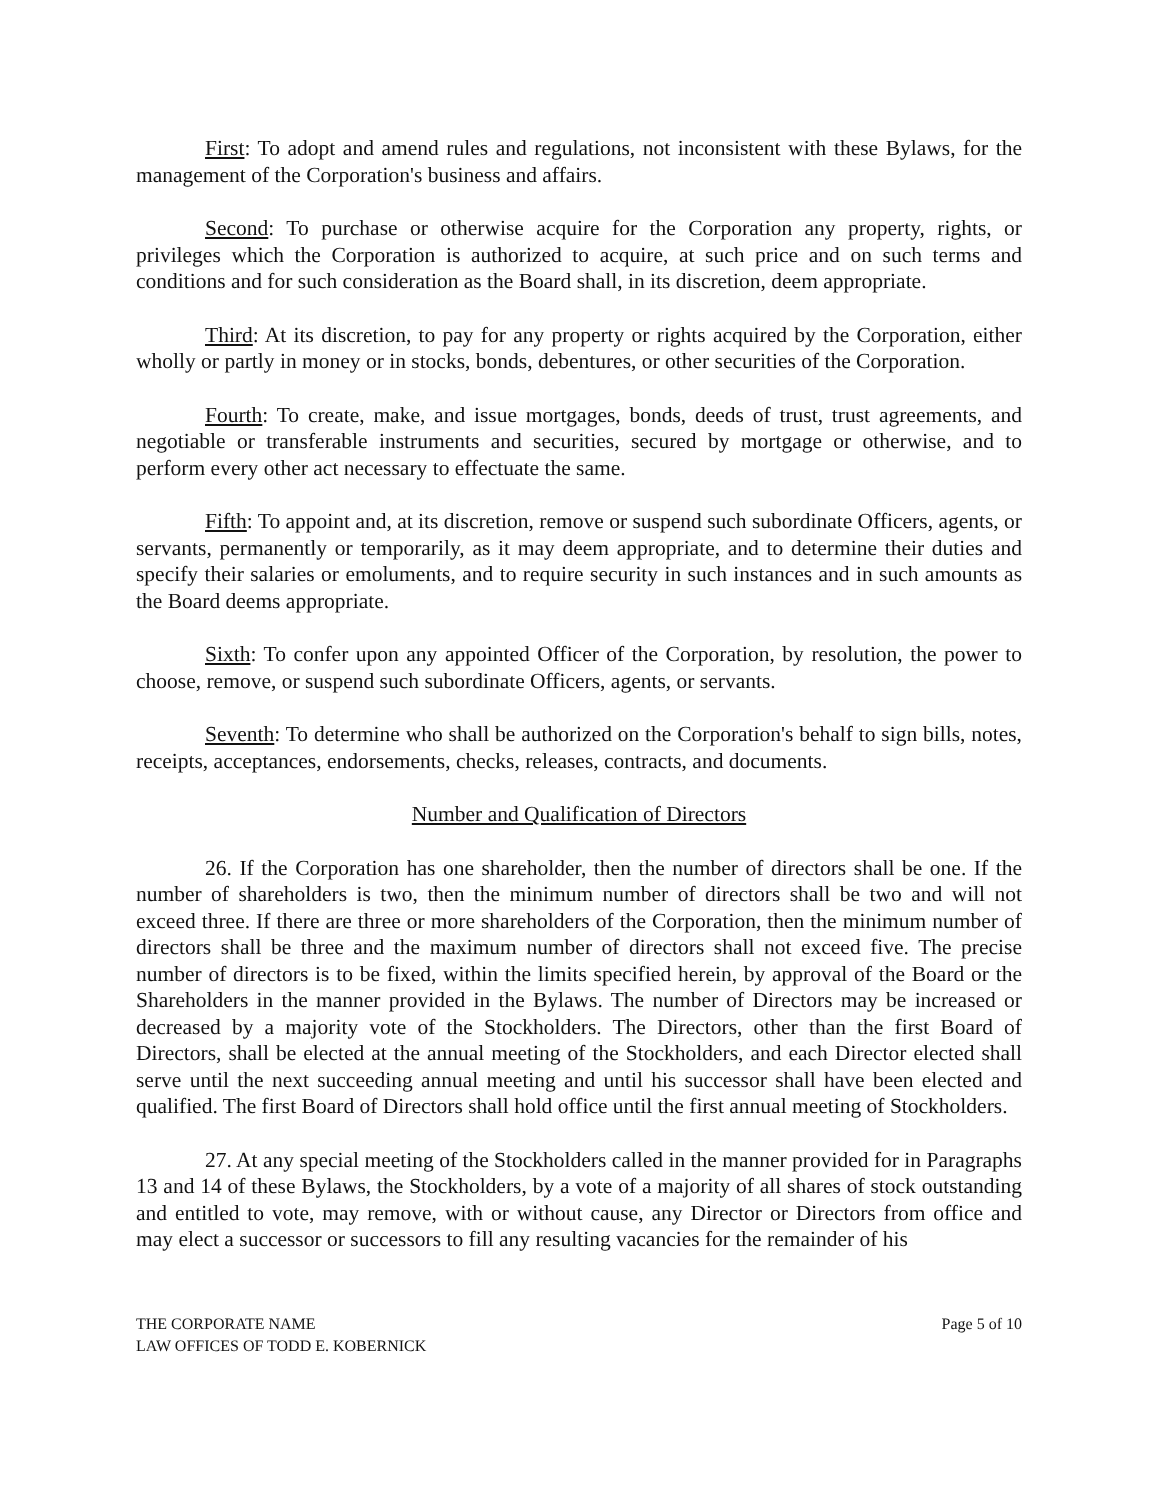First: To adopt and amend rules and regulations, not inconsistent with these Bylaws, for the management of the Corporation's business and affairs.
Second: To purchase or otherwise acquire for the Corporation any property, rights, or privileges which the Corporation is authorized to acquire, at such price and on such terms and conditions and for such consideration as the Board shall, in its discretion, deem appropriate.
Third: At its discretion, to pay for any property or rights acquired by the Corporation, either wholly or partly in money or in stocks, bonds, debentures, or other securities of the Corporation.
Fourth: To create, make, and issue mortgages, bonds, deeds of trust, trust agreements, and negotiable or transferable instruments and securities, secured by mortgage or otherwise, and to perform every other act necessary to effectuate the same.
Fifth: To appoint and, at its discretion, remove or suspend such subordinate Officers, agents, or servants, permanently or temporarily, as it may deem appropriate, and to determine their duties and specify their salaries or emoluments, and to require security in such instances and in such amounts as the Board deems appropriate.
Sixth: To confer upon any appointed Officer of the Corporation, by resolution, the power to choose, remove, or suspend such subordinate Officers, agents, or servants.
Seventh: To determine who shall be authorized on the Corporation's behalf to sign bills, notes, receipts, acceptances, endorsements, checks, releases, contracts, and documents.
Number and Qualification of Directors
26. If the Corporation has one shareholder, then the number of directors shall be one. If the number of shareholders is two, then the minimum number of directors shall be two and will not exceed three. If there are three or more shareholders of the Corporation, then the minimum number of directors shall be three and the maximum number of directors shall not exceed five. The precise number of directors is to be fixed, within the limits specified herein, by approval of the Board or the Shareholders in the manner provided in the Bylaws. The number of Directors may be increased or decreased by a majority vote of the Stockholders. The Directors, other than the first Board of Directors, shall be elected at the annual meeting of the Stockholders, and each Director elected shall serve until the next succeeding annual meeting and until his successor shall have been elected and qualified. The first Board of Directors shall hold office until the first annual meeting of Stockholders.
27. At any special meeting of the Stockholders called in the manner provided for in Paragraphs 13 and 14 of these Bylaws, the Stockholders, by a vote of a majority of all shares of stock outstanding and entitled to vote, may remove, with or without cause, any Director or Directors from office and may elect a successor or successors to fill any resulting vacancies for the remainder of his
THE CORPORATE NAME
LAW OFFICES OF TODD E. KOBERNICK
Page 5 of 10